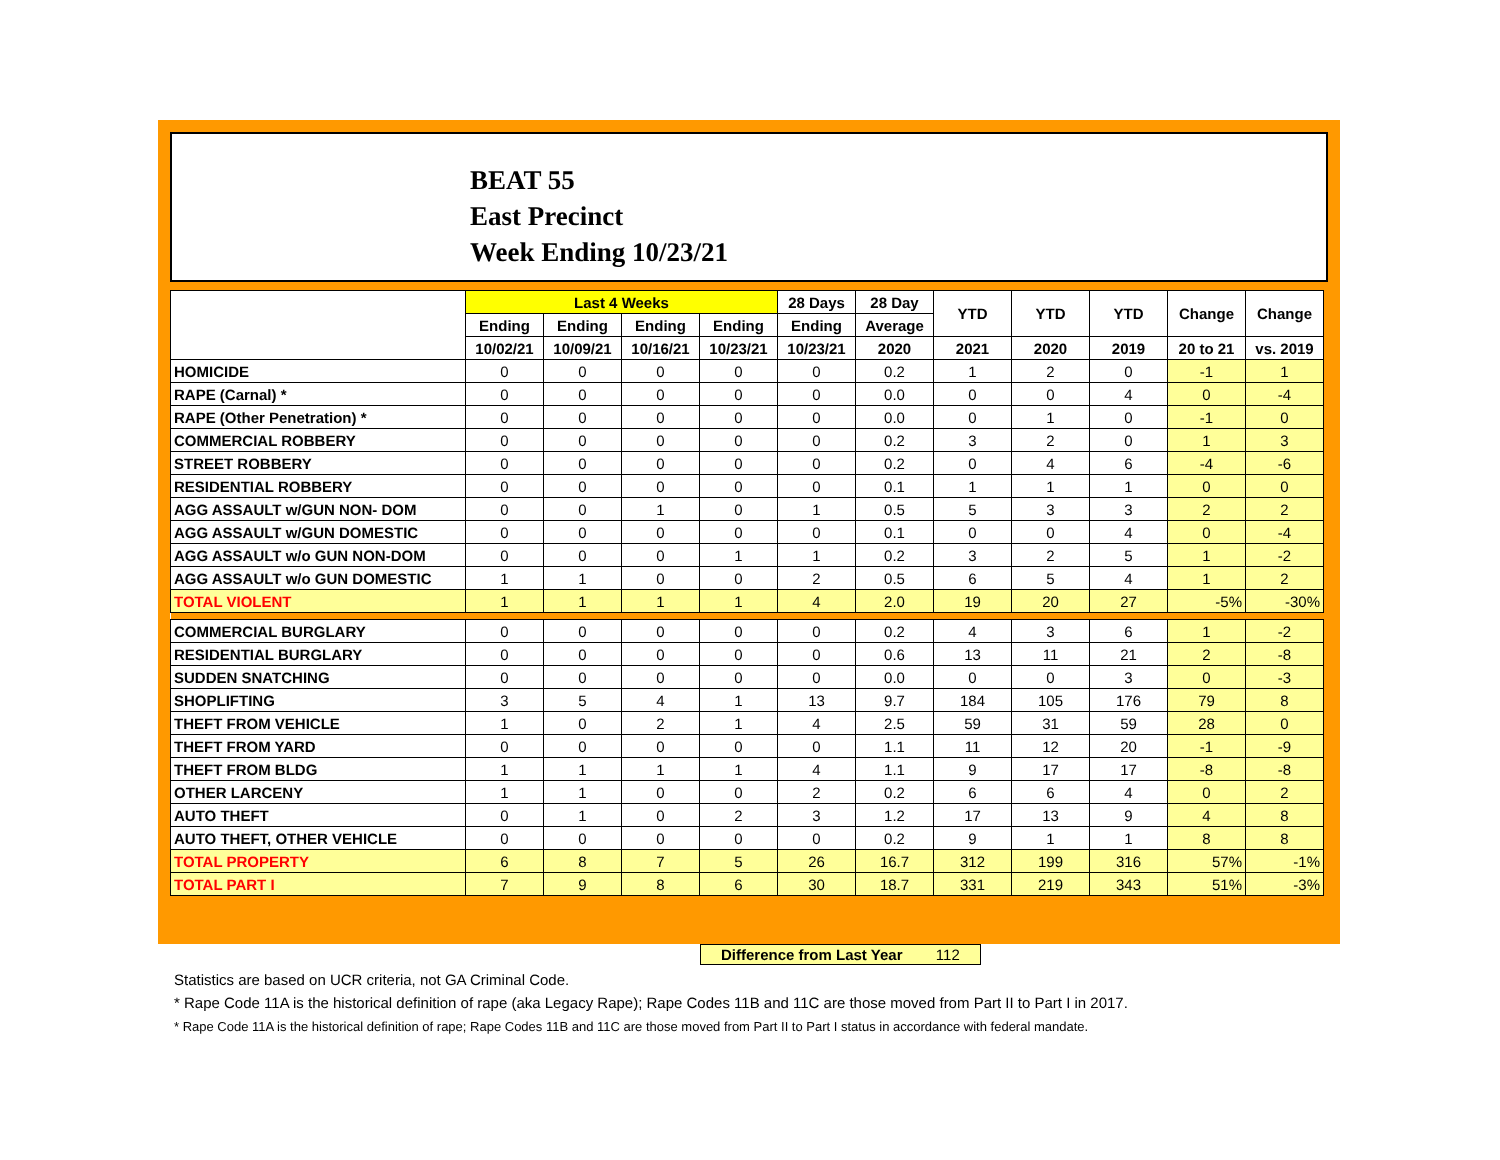BEAT 55
East Precinct
Week Ending 10/23/21
| | Last 4 Weeks | | | | 28 Days | 28 Day | YTD | YTD | YTD | Change | Change |
| --- | --- | --- | --- | --- | --- | --- | --- | --- | --- | --- | --- |
| | Ending | Ending | Ending | Ending | Ending | Average | | | | | |
| | 10/02/21 | 10/09/21 | 10/16/21 | 10/23/21 | 10/23/21 | 2020 | 2021 | 2020 | 2019 | 20 to 21 | vs. 2019 |
| HOMICIDE | 0 | 0 | 0 | 0 | 0 | 0.2 | 1 | 2 | 0 | -1 | 1 |
| RAPE (Carnal) * | 0 | 0 | 0 | 0 | 0 | 0.0 | 0 | 0 | 4 | 0 | -4 |
| RAPE (Other Penetration) * | 0 | 0 | 0 | 0 | 0 | 0.0 | 0 | 1 | 0 | -1 | 0 |
| COMMERCIAL ROBBERY | 0 | 0 | 0 | 0 | 0 | 0.2 | 3 | 2 | 0 | 1 | 3 |
| STREET ROBBERY | 0 | 0 | 0 | 0 | 0 | 0.2 | 0 | 4 | 6 | -4 | -6 |
| RESIDENTIAL ROBBERY | 0 | 0 | 0 | 0 | 0 | 0.1 | 1 | 1 | 1 | 0 | 0 |
| AGG ASSAULT w/GUN NON- DOM | 0 | 0 | 1 | 0 | 1 | 0.5 | 5 | 3 | 3 | 2 | 2 |
| AGG ASSAULT w/GUN DOMESTIC | 0 | 0 | 0 | 0 | 0 | 0.1 | 0 | 0 | 4 | 0 | -4 |
| AGG ASSAULT w/o GUN NON-DOM | 0 | 0 | 0 | 1 | 1 | 0.2 | 3 | 2 | 5 | 1 | -2 |
| AGG ASSAULT w/o GUN DOMESTIC | 1 | 1 | 0 | 0 | 2 | 0.5 | 6 | 5 | 4 | 1 | 2 |
| TOTAL VIOLENT | 1 | 1 | 1 | 1 | 4 | 2.0 | 19 | 20 | 27 | -5% | -30% |
| COMMERCIAL BURGLARY | 0 | 0 | 0 | 0 | 0 | 0.2 | 4 | 3 | 6 | 1 | -2 |
| RESIDENTIAL BURGLARY | 0 | 0 | 0 | 0 | 0 | 0.6 | 13 | 11 | 21 | 2 | -8 |
| SUDDEN SNATCHING | 0 | 0 | 0 | 0 | 0 | 0.0 | 0 | 0 | 3 | 0 | -3 |
| SHOPLIFTING | 3 | 5 | 4 | 1 | 13 | 9.7 | 184 | 105 | 176 | 79 | 8 |
| THEFT FROM VEHICLE | 1 | 0 | 2 | 1 | 4 | 2.5 | 59 | 31 | 59 | 28 | 0 |
| THEFT FROM YARD | 0 | 0 | 0 | 0 | 0 | 1.1 | 11 | 12 | 20 | -1 | -9 |
| THEFT FROM BLDG | 1 | 1 | 1 | 1 | 4 | 1.1 | 9 | 17 | 17 | -8 | -8 |
| OTHER LARCENY | 1 | 1 | 0 | 0 | 2 | 0.2 | 6 | 6 | 4 | 0 | 2 |
| AUTO THEFT | 0 | 1 | 0 | 2 | 3 | 1.2 | 17 | 13 | 9 | 4 | 8 |
| AUTO THEFT, OTHER VEHICLE | 0 | 0 | 0 | 0 | 0 | 0.2 | 9 | 1 | 1 | 8 | 8 |
| TOTAL PROPERTY | 6 | 8 | 7 | 5 | 26 | 16.7 | 312 | 199 | 316 | 57% | -1% |
| TOTAL PART I | 7 | 9 | 8 | 6 | 30 | 18.7 | 331 | 219 | 343 | 51% | -3% |
Difference from Last Year 112
Statistics are based on UCR criteria, not GA Criminal Code.
* Rape Code 11A is the historical definition of rape (aka Legacy Rape); Rape Codes 11B and 11C are those moved from Part II to Part I in 2017.
* Rape Code 11A is the historical definition of rape; Rape Codes 11B and 11C are those moved from Part II to Part I status in accordance with federal mandate.